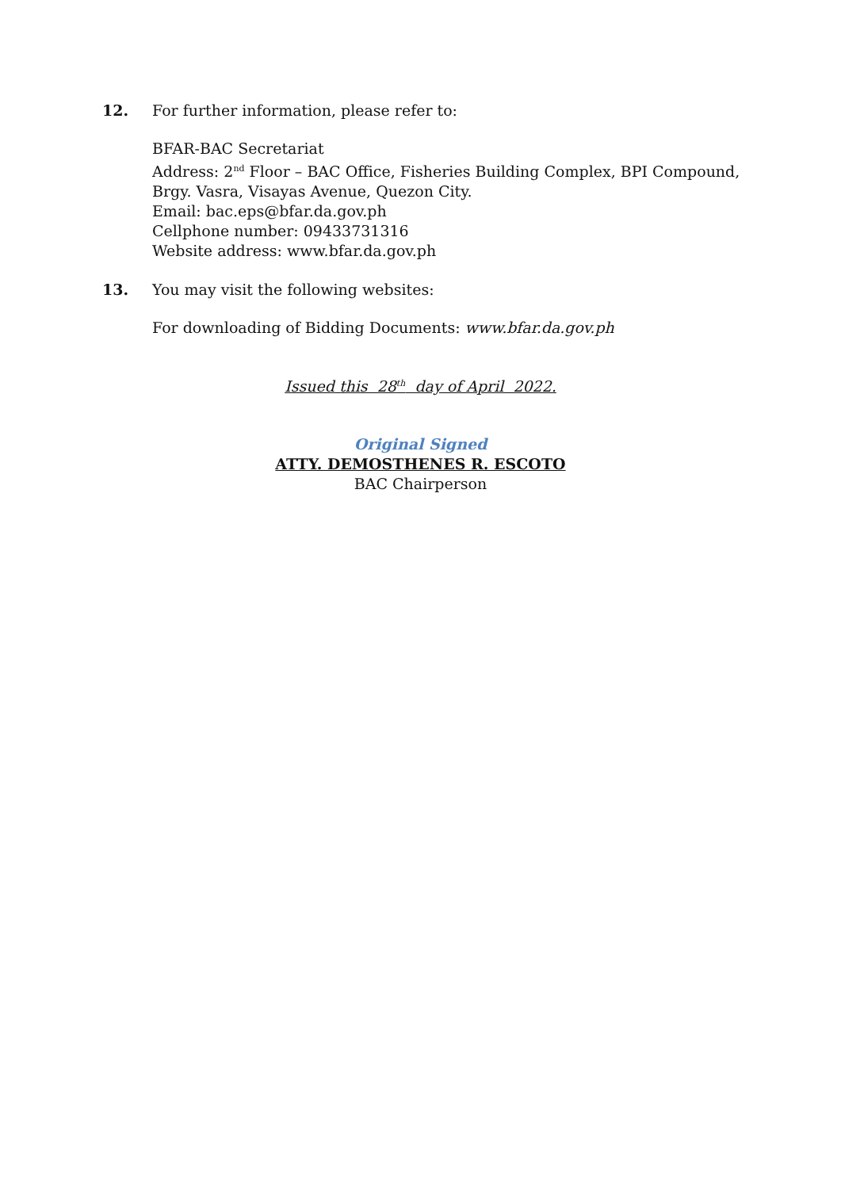12. For further information, please refer to:
BFAR-BAC Secretariat
Address: 2<sup>nd</sup> Floor – BAC Office, Fisheries Building Complex, BPI Compound,
Brgy. Vasra, Visayas Avenue, Quezon City.
Email: bac.eps@bfar.da.gov.ph
Cellphone number: 09433731316
Website address: www.bfar.da.gov.ph
13. You may visit the following websites:
For downloading of Bidding Documents: www.bfar.da.gov.ph
Issued this 28<sup>th</sup> day of April 2022.
Original Signed
ATTY. DEMOSTHENES R. ESCOTO
BAC Chairperson